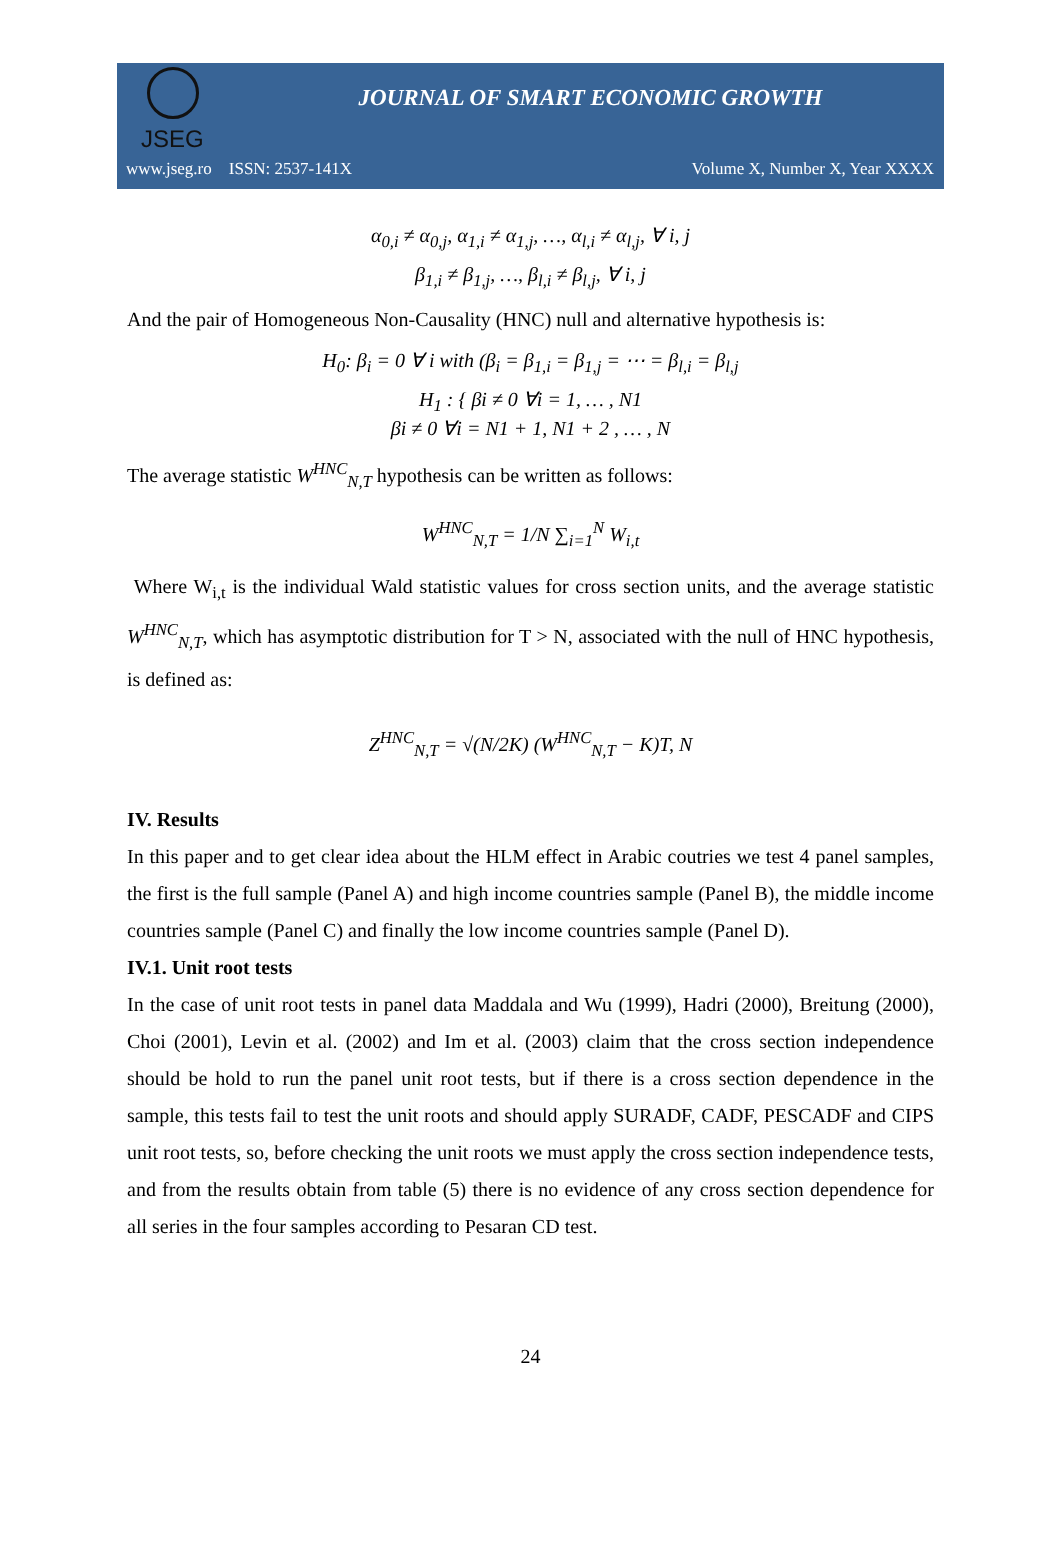JSEG
JOURNAL OF SMART ECONOMIC GROWTH
www.jseg.ro ISSN: 2537-141X Volume X, Number X, Year XXXX
α<sub>0,i</sub> ≠ α<sub>0,j</sub>, α<sub>1,i</sub> ≠ α<sub>1,j</sub>, …, α<sub>l,i</sub> ≠ α<sub>l,j</sub>, ∀ i, j
β<sub>1,i</sub> ≠ β<sub>1,j</sub>, …, β<sub>l,i</sub> ≠ β<sub>l,j</sub>, ∀ i, j
And the pair of Homogeneous Non-Causality (HNC) null and alternative hypothesis is:
H<sub>0</sub>: β<sub>i</sub> = 0 ∀ i with (β<sub>i</sub> = β<sub>1,i</sub> = β<sub>1,j</sub> = ⋯ = β<sub>l,i</sub> = β<sub>l,j</sub>
H<sub>1</sub> : { βi ≠ 0 ∀i = 1, … , N1
βi ≠ 0 ∀i = N1 + 1, N1 + 2 , … , N
The average statistic W<sup>HNC</sup><sub>N,T</sub> hypothesis can be written as follows:
W<sup>HNC</sup><sub>N,T</sub> = 1/N ∑<sub>i=1</sub><sup>N</sup> W<sub>i,t</sub>
Where W<sub>i,t</sub> is the individual Wald statistic values for cross section units, and the average statistic W<sup>HNC</sup><sub>N,T</sub>, which has asymptotic distribution for T > N, associated with the null of HNC hypothesis, is defined as:
Z<sup>HNC</sup><sub>N,T</sub> = √(N/2K) (W<sup>HNC</sup><sub>N,T</sub> − K)T, N
IV. Results
In this paper and to get clear idea about the HLM effect in Arabic coutries we test 4 panel samples, the first is the full sample (Panel A) and high income countries sample (Panel B), the middle income countries sample (Panel C) and finally the low income countries sample (Panel D).
IV.1. Unit root tests
In the case of unit root tests in panel data Maddala and Wu (1999), Hadri (2000), Breitung (2000), Choi (2001), Levin et al. (2002) and Im et al. (2003) claim that the cross section independence should be hold to run the panel unit root tests, but if there is a cross section dependence in the sample, this tests fail to test the unit roots and should apply SURADF, CADF, PESCADF and CIPS unit root tests, so, before checking the unit roots we must apply the cross section independence tests, and from the results obtain from table (5) there is no evidence of any cross section dependence for all series in the four samples according to Pesaran CD test.
24